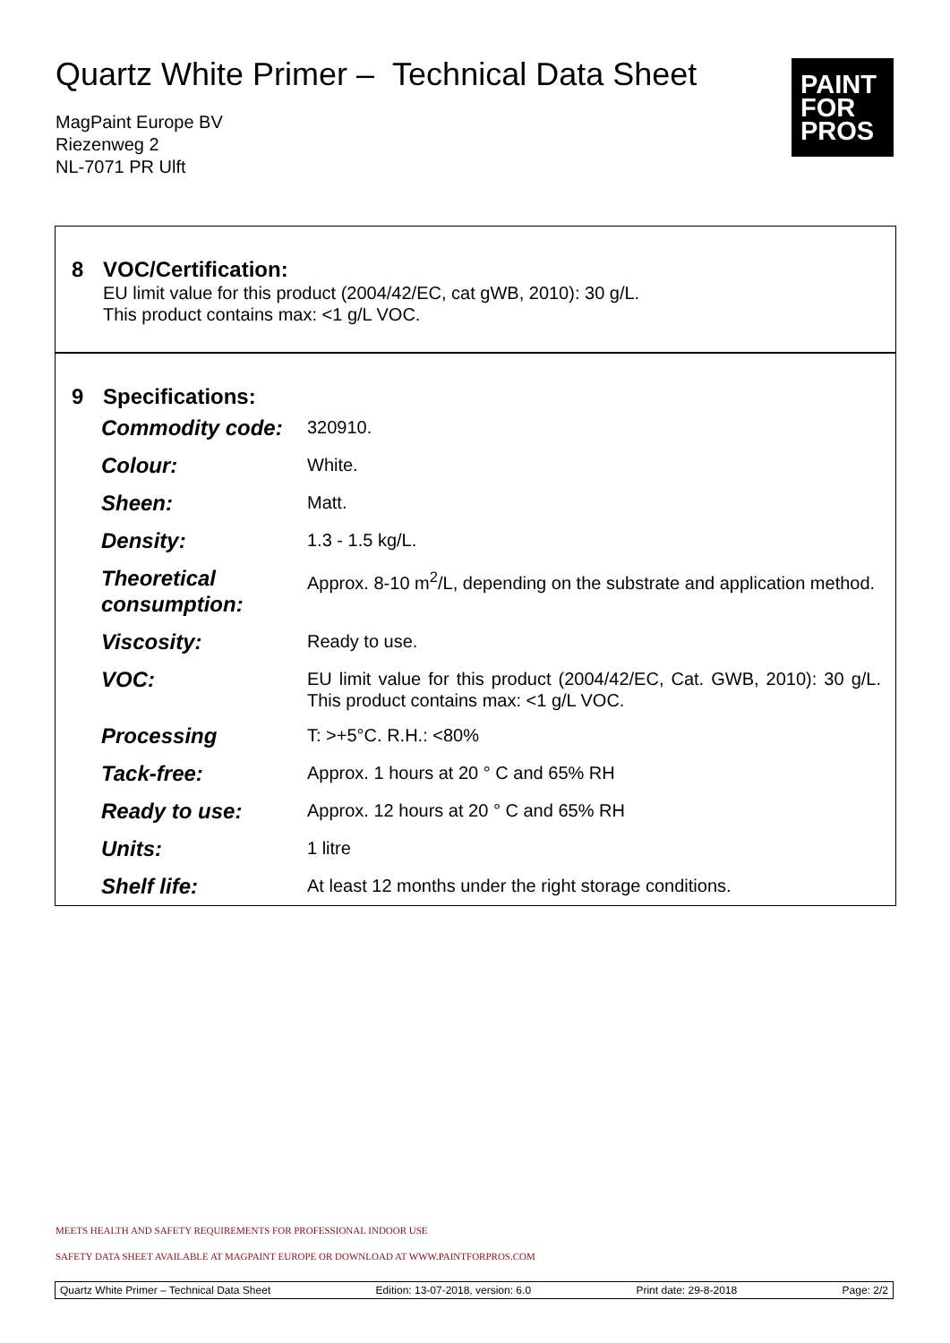Quartz White Primer – Technical Data Sheet
MagPaint Europe BV
Riezenweg 2
NL-7071 PR Ulft
PAINT
FOR
PROS
8 VOC/Certification:
EU limit value for this product (2004/42/EC, cat gWB, 2010): 30 g/L.
This product contains max: <1 g/L VOC.
9 Specifications:
| Commodity code: | 320910. |
| Colour: | White. |
| Sheen: | Matt. |
| Density: | 1.3 - 1.5 kg/L. |
| Theoretical consumption: | Approx. 8-10 m<sup>2</sup>/L, depending on the substrate and application method. |
| Viscosity: | Ready to use. |
| VOC: | EU limit value for this product (2004/42/EC, Cat. GWB, 2010): 30 g/L. This product contains max: <1 g/L VOC. |
| Processing | T: >+5°C. R.H.: <80% |
| Tack-free: | Approx. 1 hours at 20 ° C and 65% RH |
| Ready to use: | Approx. 12 hours at 20 ° C and 65% RH |
| Units: | 1 litre |
| Shelf life: | At least 12 months under the right storage conditions. |
MEETS HEALTH AND SAFETY REQUIREMENTS FOR PROFESSIONAL INDOOR USE
SAFETY DATA SHEET AVAILABLE AT MAGPAINT EUROPE OR DOWNLOAD AT WWW.PAINTFORPROS.COM
Quartz White Primer – Technical Data Sheet Edition: 13-07-2018, version: 6.0 Print date: 29-8-2018 Page: 2/2